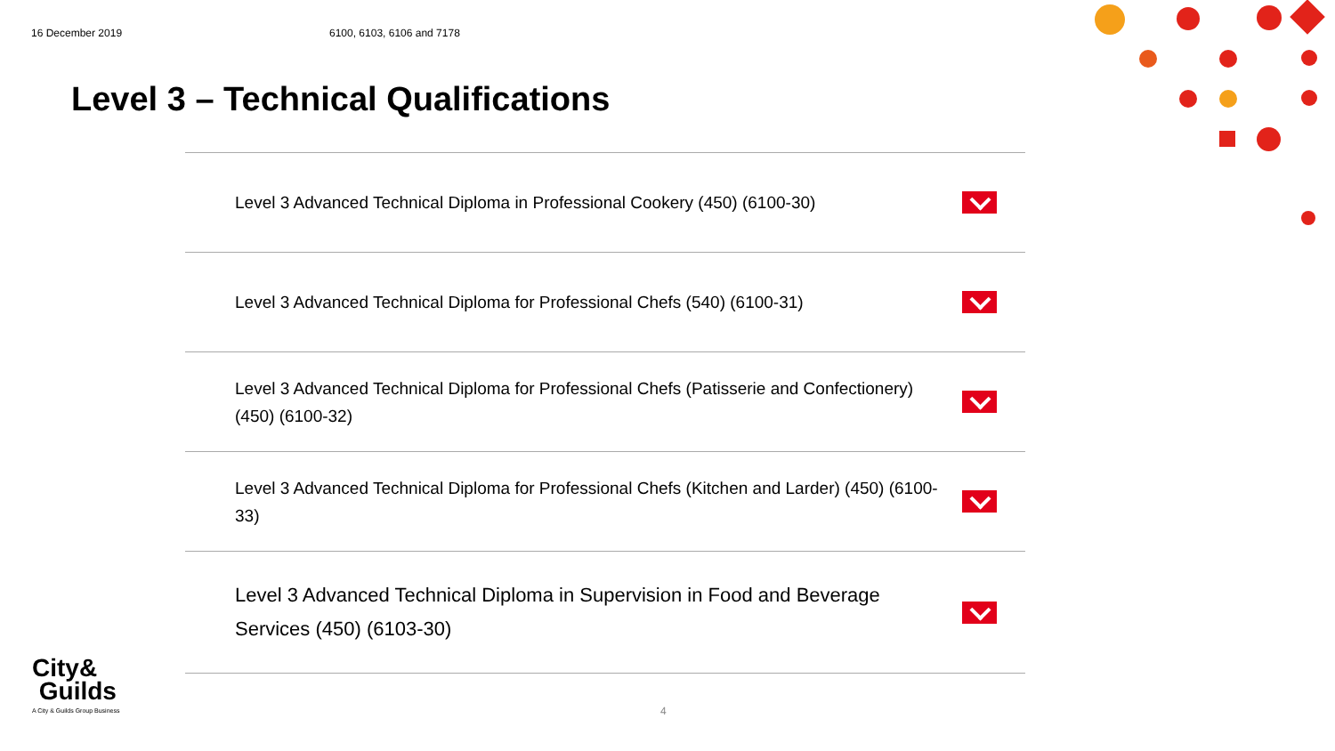16 December 2019 6100, 6103, 6106 and 7178
Level 3 – Technical Qualifications
Level 3 Advanced Technical Diploma in Professional Cookery (450) (6100-30)
Level 3 Advanced Technical Diploma for Professional Chefs (540) (6100-31)
Level 3 Advanced Technical Diploma for Professional Chefs (Patisserie and Confectionery) (450) (6100-32)
Level 3 Advanced Technical Diploma for Professional Chefs (Kitchen and Larder) (450) (6100-33)
Level 3 Advanced Technical Diploma in Supervision in Food and Beverage Services (450) (6103-30)
4
City&
Guilds
A City & Guilds Group Business